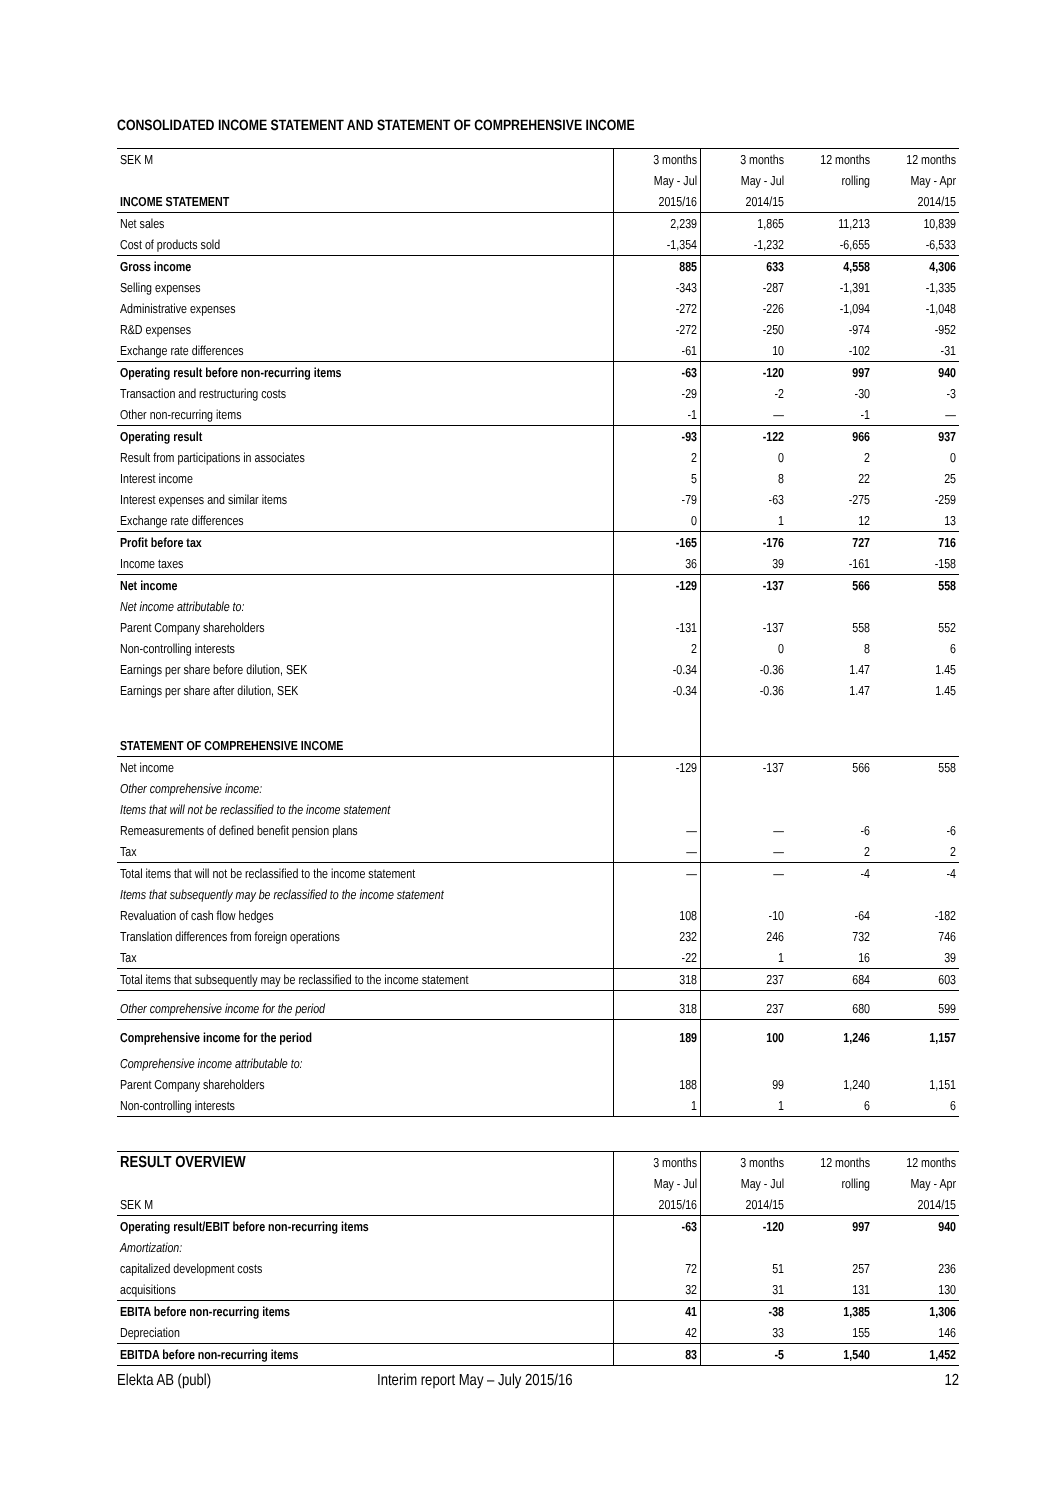CONSOLIDATED INCOME STATEMENT AND STATEMENT OF COMPREHENSIVE INCOME
| SEK M | 3 months | 3 months | 12 months | 12 months |
| | May - Jul | May - Jul | rolling | May - Apr |
| INCOME STATEMENT | 2015/16 | 2014/15 | | 2014/15 |
| Net sales | 2,239 | 1,865 | 11,213 | 10,839 |
| Cost of products sold | -1,354 | -1,232 | -6,655 | -6,533 |
| Gross income | 885 | 633 | 4,558 | 4,306 |
| Selling expenses | -343 | -287 | -1,391 | -1,335 |
| Administrative expenses | -272 | -226 | -1,094 | -1,048 |
| R&D expenses | -272 | -250 | -974 | -952 |
| Exchange rate differences | -61 | 10 | -102 | -31 |
| Operating result before non-recurring items | -63 | -120 | 997 | 940 |
| Transaction and restructuring costs | -29 | -2 | -30 | -3 |
| Other non-recurring items | -1 | — | -1 | — |
| Operating result | -93 | -122 | 966 | 937 |
| Result from participations in associates | 2 | 0 | 2 | 0 |
| Interest income | 5 | 8 | 22 | 25 |
| Interest expenses and similar items | -79 | -63 | -275 | -259 |
| Exchange rate differences | 0 | 1 | 12 | 13 |
| Profit before tax | -165 | -176 | 727 | 716 |
| Income taxes | 36 | 39 | -161 | -158 |
| Net income | -129 | -137 | 566 | 558 |
| Net income attributable to: | | | | |
| Parent Company shareholders | -131 | -137 | 558 | 552 |
| Non-controlling interests | 2 | 0 | 8 | 6 |
| Earnings per share before dilution, SEK | -0.34 | -0.36 | 1.47 | 1.45 |
| Earnings per share after dilution, SEK | -0.34 | -0.36 | 1.47 | 1.45 |
| STATEMENT OF COMPREHENSIVE INCOME | | | | |
| Net income | -129 | -137 | 566 | 558 |
| Other comprehensive income: | | | | |
| Items that will not be reclassified to the income statement | | | | |
| Remeasurements of defined benefit pension plans | — | — | -6 | -6 |
| Tax | — | — | 2 | 2 |
| Total items that will not be reclassified to the income statement | — | — | -4 | -4 |
| Items that subsequently may be reclassified to the income statement | | | | |
| Revaluation of cash flow hedges | 108 | -10 | -64 | -182 |
| Translation differences from foreign operations | 232 | 246 | 732 | 746 |
| Tax | -22 | 1 | 16 | 39 |
| Total items that subsequently may be reclassified to the income statement | 318 | 237 | 684 | 603 |
| Other comprehensive income for the period | 318 | 237 | 680 | 599 |
| Comprehensive income for the period | 189 | 100 | 1,246 | 1,157 |
| Comprehensive income attributable to: | | | | |
| Parent Company shareholders | 188 | 99 | 1,240 | 1,151 |
| Non-controlling interests | 1 | 1 | 6 | 6 |
| RESULT OVERVIEW | 3 months | 3 months | 12 months | 12 months |
| | May - Jul | May - Jul | rolling | May - Apr |
| SEK M | 2015/16 | 2014/15 | | 2014/15 |
| Operating result/EBIT before non-recurring items | -63 | -120 | 997 | 940 |
| Amortization: | | | | |
| capitalized development costs | 72 | 51 | 257 | 236 |
| acquisitions | 32 | 31 | 131 | 130 |
| EBITA before non-recurring items | 41 | -38 | 1,385 | 1,306 |
| Depreciation | 42 | 33 | 155 | 146 |
| EBITDA before non-recurring items | 83 | -5 | 1,540 | 1,452 |
Elekta AB (publ) Interim report May – July 2015/16 12